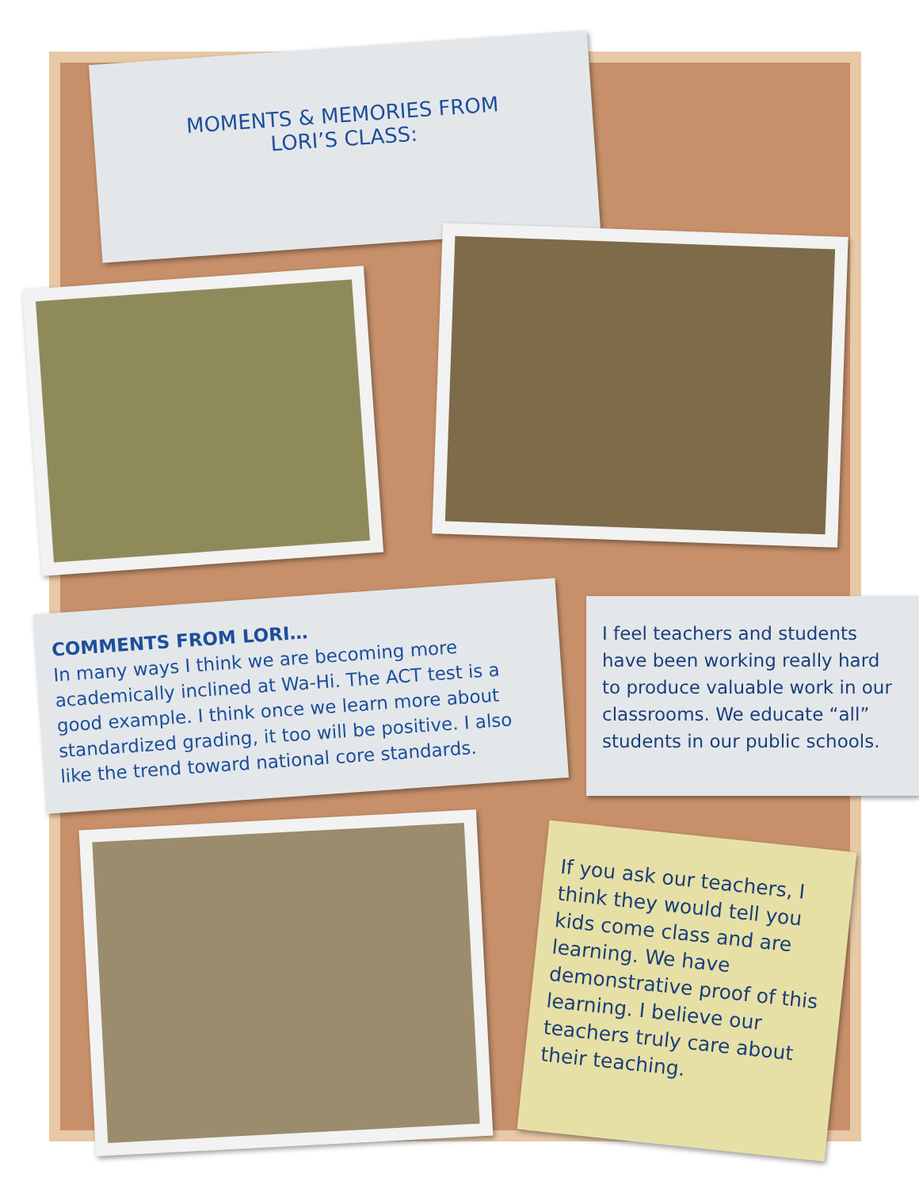MOMENTS & MEMORIES FROM
LORI’S CLASS:
COMMENTS FROM LORI…
In many ways I think we are becoming more academically inclined at Wa-Hi. The ACT test is a good example. I think once we learn more about standardized grading, it too will be positive. I also like the trend toward national core standards.
I feel teachers and students have been working really hard to produce valuable work in our classrooms. We educate “all” students in our public schools.
If you ask our teachers, I think they would tell you kids come class and are learning. We have demonstrative proof of this learning. I believe our teachers truly care about their teaching.